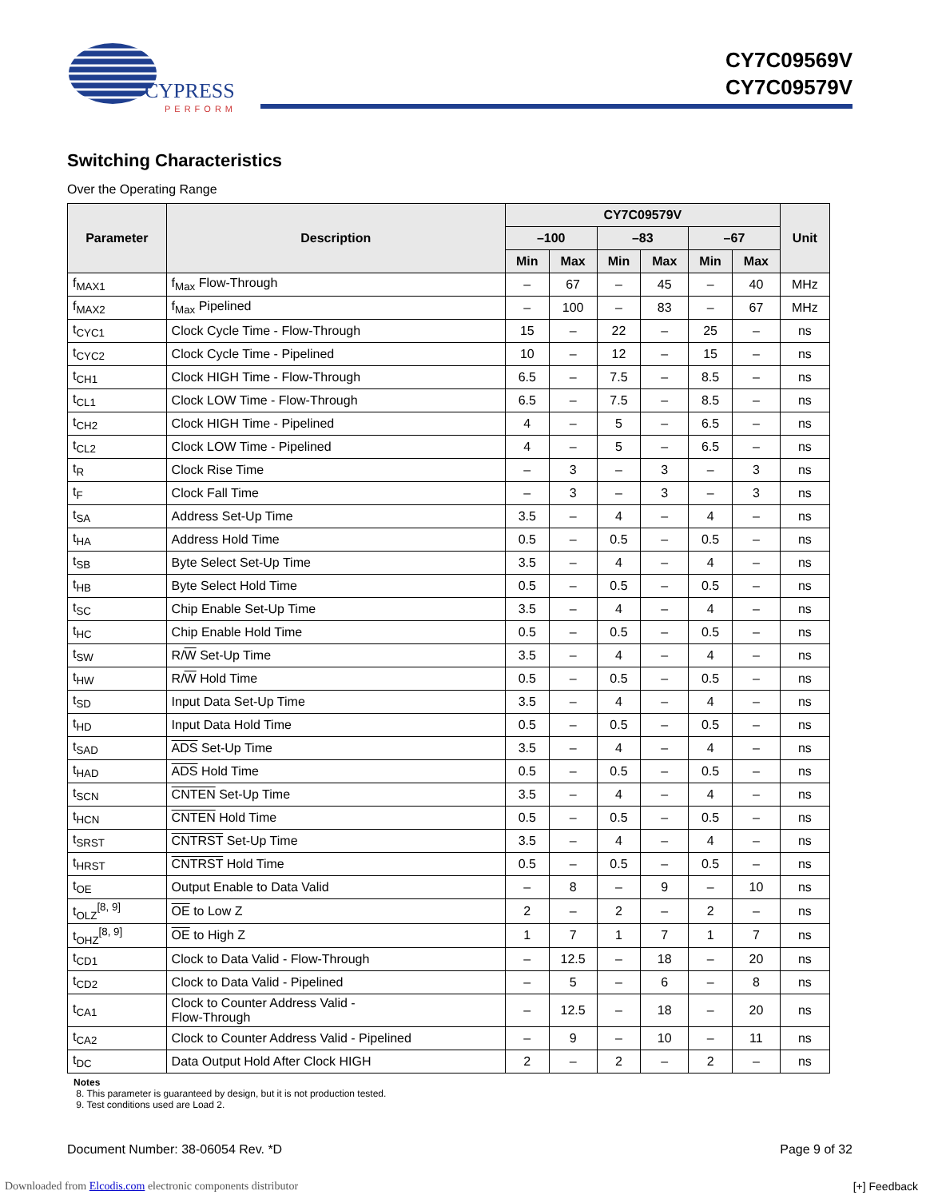CYPRESS
PERFORM
CY7C09569V
CY7C09579V
Switching Characteristics
Over the Operating Range
| Parameter | Description | CY7C09579V | | | | | | Unit |
| --- | --- | --- | --- | --- | --- | --- | --- | --- |
| | | –100 | | –83 | | –67 | | |
| | | Min | Max | Min | Max | Min | Max | |
| f<sub>MAX1</sub> | f<sub>Max</sub> Flow-Through | – | 67 | – | 45 | – | 40 | MHz |
| f<sub>MAX2</sub> | f<sub>Max</sub> Pipelined | – | 100 | – | 83 | – | 67 | MHz |
| t<sub>CYC1</sub> | Clock Cycle Time - Flow-Through | 15 | – | 22 | – | 25 | – | ns |
| t<sub>CYC2</sub> | Clock Cycle Time - Pipelined | 10 | – | 12 | – | 15 | – | ns |
| t<sub>CH1</sub> | Clock HIGH Time - Flow-Through | 6.5 | – | 7.5 | – | 8.5 | – | ns |
| t<sub>CL1</sub> | Clock LOW Time - Flow-Through | 6.5 | – | 7.5 | – | 8.5 | – | ns |
| t<sub>CH2</sub> | Clock HIGH Time - Pipelined | 4 | – | 5 | – | 6.5 | – | ns |
| t<sub>CL2</sub> | Clock LOW Time - Pipelined | 4 | – | 5 | – | 6.5 | – | ns |
| t<sub>R</sub> | Clock Rise Time | – | 3 | – | 3 | – | 3 | ns |
| t<sub>F</sub> | Clock Fall Time | – | 3 | – | 3 | – | 3 | ns |
| t<sub>SA</sub> | Address Set-Up Time | 3.5 | – | 4 | – | 4 | – | ns |
| t<sub>HA</sub> | Address Hold Time | 0.5 | – | 0.5 | – | 0.5 | – | ns |
| t<sub>SB</sub> | Byte Select Set-Up Time | 3.5 | – | 4 | – | 4 | – | ns |
| t<sub>HB</sub> | Byte Select Hold Time | 0.5 | – | 0.5 | – | 0.5 | – | ns |
| t<sub>SC</sub> | Chip Enable Set-Up Time | 3.5 | – | 4 | – | 4 | – | ns |
| t<sub>HC</sub> | Chip Enable Hold Time | 0.5 | – | 0.5 | – | 0.5 | – | ns |
| t<sub>SW</sub> | R/ W Set-Up Time | 3.5 | – | 4 | – | 4 | – | ns |
| t<sub>HW</sub> | R/ W Hold Time | 0.5 | – | 0.5 | – | 0.5 | – | ns |
| t<sub>SD</sub> | Input Data Set-Up Time | 3.5 | – | 4 | – | 4 | – | ns |
| t<sub>HD</sub> | Input Data Hold Time | 0.5 | – | 0.5 | – | 0.5 | – | ns |
| t<sub>SAD</sub> | ADS Set-Up Time | 3.5 | – | 4 | – | 4 | – | ns |
| t<sub>HAD</sub> | ADS Hold Time | 0.5 | – | 0.5 | – | 0.5 | – | ns |
| t<sub>SCN</sub> | CNTEN Set-Up Time | 3.5 | – | 4 | – | 4 | – | ns |
| t<sub>HCN</sub> | CNTEN Hold Time | 0.5 | – | 0.5 | – | 0.5 | – | ns |
| t<sub>SRST</sub> | CNTRST Set-Up Time | 3.5 | – | 4 | – | 4 | – | ns |
| t<sub>HRST</sub> | CNTRST Hold Time | 0.5 | – | 0.5 | – | 0.5 | – | ns |
| t<sub>OE</sub> | Output Enable to Data Valid | – | 8 | – | 9 | – | 10 | ns |
| t<sub>OLZ</sub><sup>[8, 9]</sup> | OE to Low Z | 2 | – | 2 | – | 2 | – | ns |
| t<sub>OHZ</sub><sup>[8, 9]</sup> | OE to High Z | 1 | 7 | 1 | 7 | 1 | 7 | ns |
| t<sub>CD1</sub> | Clock to Data Valid - Flow-Through | – | 12.5 | – | 18 | – | 20 | ns |
| t<sub>CD2</sub> | Clock to Data Valid - Pipelined | – | 5 | – | 6 | – | 8 | ns |
| t<sub>CA1</sub> | Clock to Counter Address Valid - Flow-Through | – | 12.5 | – | 18 | – | 20 | ns |
| t<sub>CA2</sub> | Clock to Counter Address Valid - Pipelined | – | 9 | – | 10 | – | 11 | ns |
| t<sub>DC</sub> | Data Output Hold After Clock HIGH | 2 | – | 2 | – | 2 | – | ns |
Notes
8. This parameter is guaranteed by design, but it is not production tested.
9. Test conditions used are Load 2.
Document Number: 38-06054 Rev. *D Page 9 of 32
Downloaded from Elcodis.com electronic components distributor
[+] Feedback